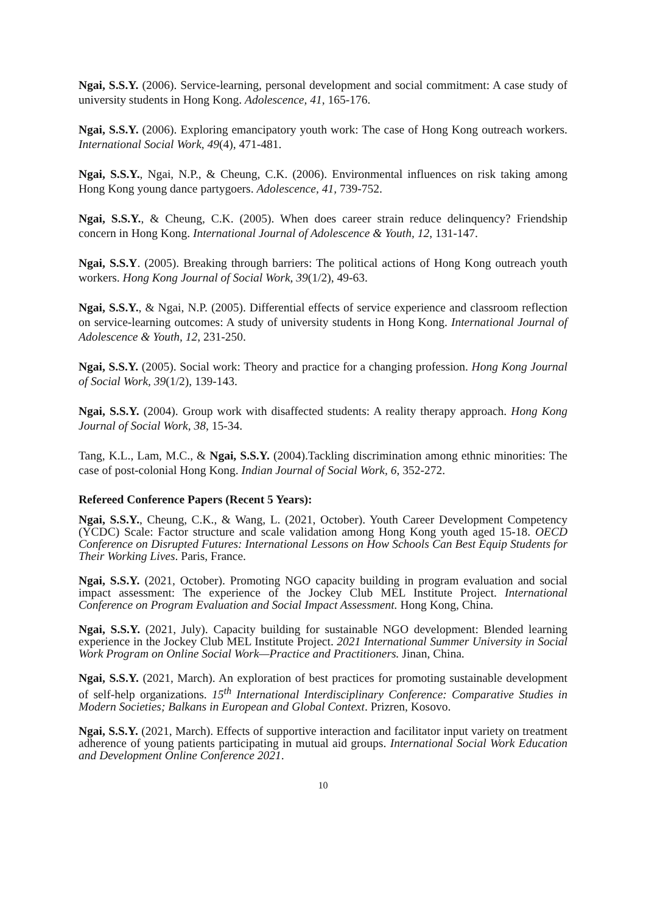Ngai, S.S.Y. (2006). Service-learning, personal development and social commitment: A case study of university students in Hong Kong. Adolescence, 41, 165-176.
Ngai, S.S.Y. (2006). Exploring emancipatory youth work: The case of Hong Kong outreach workers. International Social Work, 49(4), 471-481.
Ngai, S.S.Y., Ngai, N.P., & Cheung, C.K. (2006). Environmental influences on risk taking among Hong Kong young dance partygoers. Adolescence, 41, 739-752.
Ngai, S.S.Y., & Cheung, C.K. (2005). When does career strain reduce delinquency? Friendship concern in Hong Kong. International Journal of Adolescence & Youth, 12, 131-147.
Ngai, S.S.Y. (2005). Breaking through barriers: The political actions of Hong Kong outreach youth workers. Hong Kong Journal of Social Work, 39(1/2), 49-63.
Ngai, S.S.Y., & Ngai, N.P. (2005). Differential effects of service experience and classroom reflection on service-learning outcomes: A study of university students in Hong Kong. International Journal of Adolescence & Youth, 12, 231-250.
Ngai, S.S.Y. (2005). Social work: Theory and practice for a changing profession. Hong Kong Journal of Social Work, 39(1/2), 139-143.
Ngai, S.S.Y. (2004). Group work with disaffected students: A reality therapy approach. Hong Kong Journal of Social Work, 38, 15-34.
Tang, K.L., Lam, M.C., & Ngai, S.S.Y. (2004).Tackling discrimination among ethnic minorities: The case of post-colonial Hong Kong. Indian Journal of Social Work, 6, 352-272.
Refereed Conference Papers (Recent 5 Years):
Ngai, S.S.Y., Cheung, C.K., & Wang, L. (2021, October). Youth Career Development Competency (YCDC) Scale: Factor structure and scale validation among Hong Kong youth aged 15-18. OECD Conference on Disrupted Futures: International Lessons on How Schools Can Best Equip Students for Their Working Lives. Paris, France.
Ngai, S.S.Y. (2021, October). Promoting NGO capacity building in program evaluation and social impact assessment: The experience of the Jockey Club MEL Institute Project. International Conference on Program Evaluation and Social Impact Assessment. Hong Kong, China.
Ngai, S.S.Y. (2021, July). Capacity building for sustainable NGO development: Blended learning experience in the Jockey Club MEL Institute Project. 2021 International Summer University in Social Work Program on Online Social Work—Practice and Practitioners. Jinan, China.
Ngai, S.S.Y. (2021, March). An exploration of best practices for promoting sustainable development of self-help organizations. 15<sup>th</sup> International Interdisciplinary Conference: Comparative Studies in Modern Societies; Balkans in European and Global Context. Prizren, Kosovo.
Ngai, S.S.Y. (2021, March). Effects of supportive interaction and facilitator input variety on treatment adherence of young patients participating in mutual aid groups. International Social Work Education and Development Online Conference 2021.
10